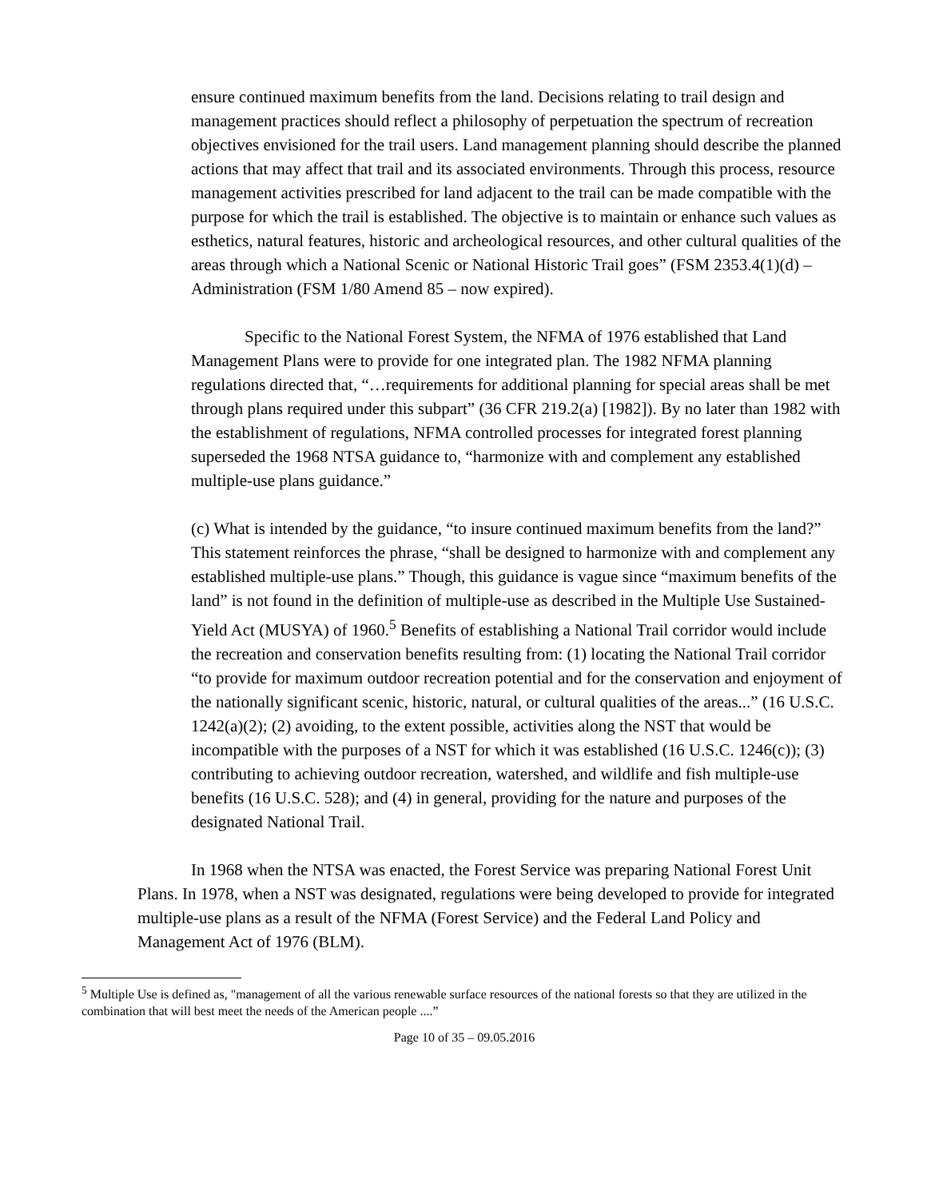ensure continued maximum benefits from the land. Decisions relating to trail design and management practices should reflect a philosophy of perpetuation the spectrum of recreation objectives envisioned for the trail users. Land management planning should describe the planned actions that may affect that trail and its associated environments. Through this process, resource management activities prescribed for land adjacent to the trail can be made compatible with the purpose for which the trail is established. The objective is to maintain or enhance such values as esthetics, natural features, historic and archeological resources, and other cultural qualities of the areas through which a National Scenic or National Historic Trail goes” (FSM 2353.4(1)(d) – Administration (FSM 1/80 Amend 85 – now expired).
Specific to the National Forest System, the NFMA of 1976 established that Land Management Plans were to provide for one integrated plan. The 1982 NFMA planning regulations directed that, “…requirements for additional planning for special areas shall be met through plans required under this subpart” (36 CFR 219.2(a) [1982]). By no later than 1982 with the establishment of regulations, NFMA controlled processes for integrated forest planning superseded the 1968 NTSA guidance to, “harmonize with and complement any established multiple-use plans guidance.”
(c) What is intended by the guidance, “to insure continued maximum benefits from the land?” This statement reinforces the phrase, “shall be designed to harmonize with and complement any established multiple-use plans.” Though, this guidance is vague since “maximum benefits of the land” is not found in the definition of multiple-use as described in the Multiple Use Sustained-Yield Act (MUSYA) of 1960.<sup>5</sup> Benefits of establishing a National Trail corridor would include the recreation and conservation benefits resulting from: (1) locating the National Trail corridor “to provide for maximum outdoor recreation potential and for the conservation and enjoyment of the nationally significant scenic, historic, natural, or cultural qualities of the areas...” (16 U.S.C. 1242(a)(2); (2) avoiding, to the extent possible, activities along the NST that would be incompatible with the purposes of a NST for which it was established (16 U.S.C. 1246(c)); (3) contributing to achieving outdoor recreation, watershed, and wildlife and fish multiple-use benefits (16 U.S.C. 528); and (4) in general, providing for the nature and purposes of the designated National Trail.
In 1968 when the NTSA was enacted, the Forest Service was preparing National Forest Unit Plans. In 1978, when a NST was designated, regulations were being developed to provide for integrated multiple-use plans as a result of the NFMA (Forest Service) and the Federal Land Policy and Management Act of 1976 (BLM).
<sup>5</sup> Multiple Use is defined as, "management of all the various renewable surface resources of the national forests so that they are utilized in the combination that will best meet the needs of the American people ....”
Page 10 of 35 – 09.05.2016